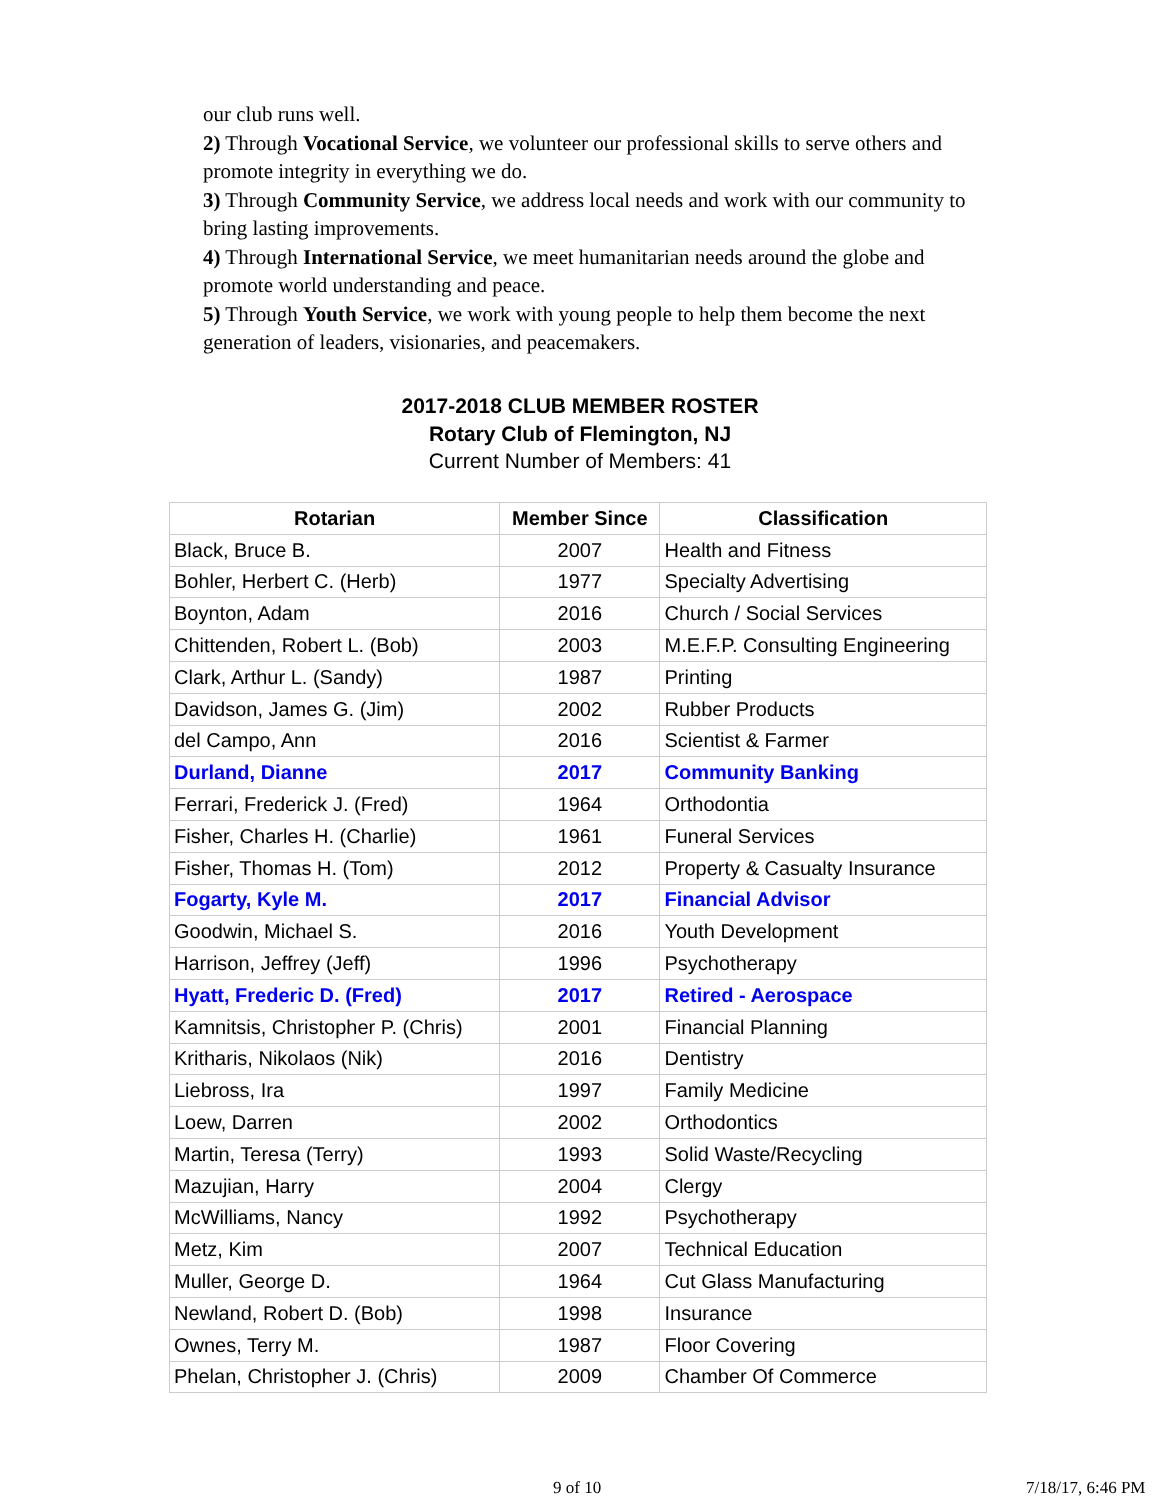our club runs well.
2) Through Vocational Service, we volunteer our professional skills to serve others and promote integrity in everything we do.
3) Through Community Service, we address local needs and work with our community to bring lasting improvements.
4) Through International Service, we meet humanitarian needs around the globe and promote world understanding and peace.
5) Through Youth Service, we work with young people to help them become the next generation of leaders, visionaries, and peacemakers.
2017-2018 CLUB MEMBER ROSTER
Rotary Club of Flemington, NJ
Current Number of Members: 41
| Rotarian | Member Since | Classification |
| --- | --- | --- |
| Black, Bruce B. | 2007 | Health and Fitness |
| Bohler, Herbert C. (Herb) | 1977 | Specialty Advertising |
| Boynton, Adam | 2016 | Church / Social Services |
| Chittenden, Robert L. (Bob) | 2003 | M.E.F.P. Consulting Engineering |
| Clark, Arthur L. (Sandy) | 1987 | Printing |
| Davidson, James G. (Jim) | 2002 | Rubber Products |
| del Campo, Ann | 2016 | Scientist & Farmer |
| Durland, Dianne | 2017 | Community Banking |
| Ferrari, Frederick J. (Fred) | 1964 | Orthodontia |
| Fisher, Charles H. (Charlie) | 1961 | Funeral Services |
| Fisher, Thomas H. (Tom) | 2012 | Property & Casualty Insurance |
| Fogarty, Kyle M. | 2017 | Financial Advisor |
| Goodwin, Michael S. | 2016 | Youth Development |
| Harrison, Jeffrey (Jeff) | 1996 | Psychotherapy |
| Hyatt, Frederic D. (Fred) | 2017 | Retired - Aerospace |
| Kamnitsis, Christopher P. (Chris) | 2001 | Financial Planning |
| Kritharis, Nikolaos (Nik) | 2016 | Dentistry |
| Liebross, Ira | 1997 | Family Medicine |
| Loew, Darren | 2002 | Orthodontics |
| Martin, Teresa (Terry) | 1993 | Solid Waste/Recycling |
| Mazujian, Harry | 2004 | Clergy |
| McWilliams, Nancy | 1992 | Psychotherapy |
| Metz, Kim | 2007 | Technical Education |
| Muller, George D. | 1964 | Cut Glass Manufacturing |
| Newland, Robert D. (Bob) | 1998 | Insurance |
| Ownes, Terry M. | 1987 | Floor Covering |
| Phelan, Christopher J. (Chris) | 2009 | Chamber Of Commerce |
9 of 10 7/18/17, 6:46 PM